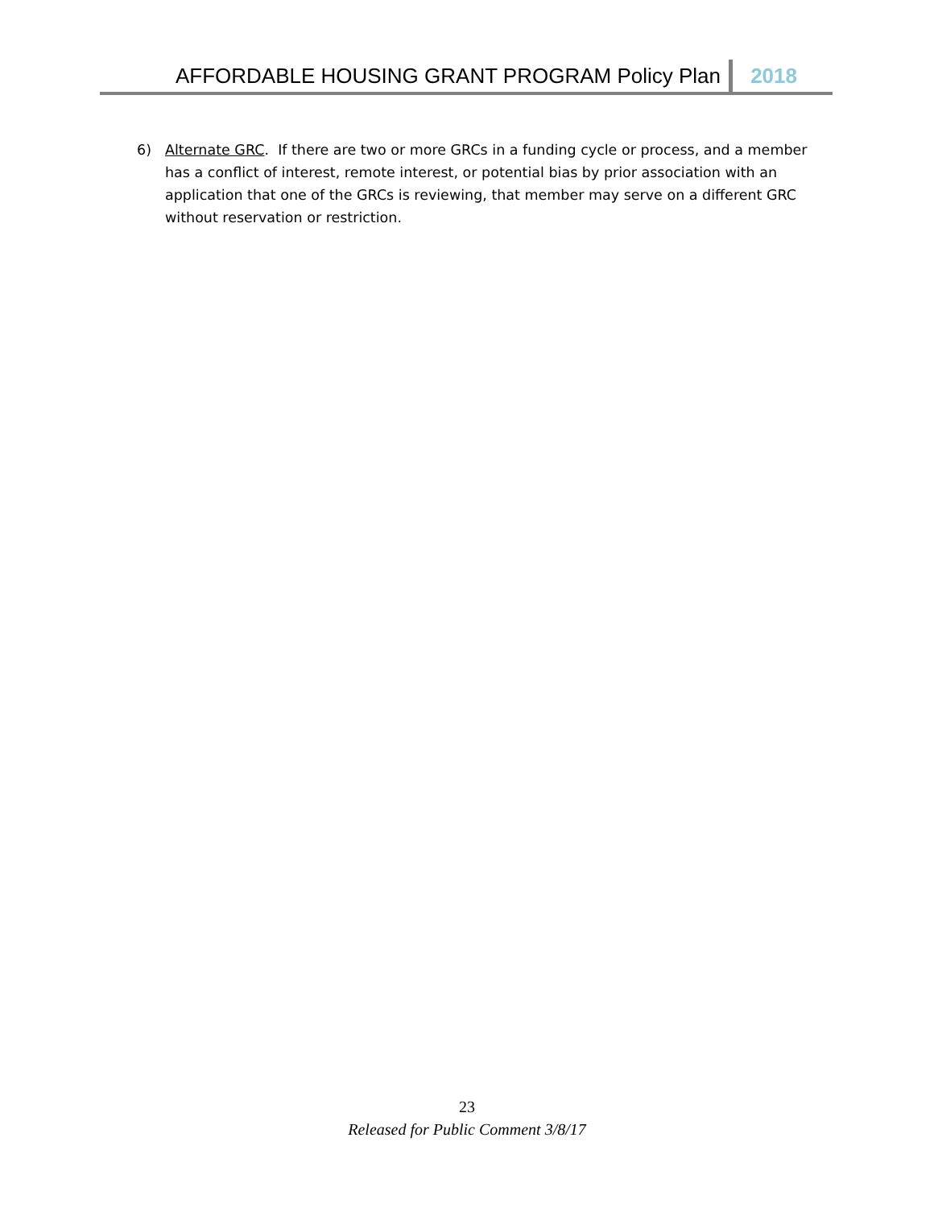AFFORDABLE HOUSING GRANT PROGRAM Policy Plan 2018
6) Alternate GRC. If there are two or more GRCs in a funding cycle or process, and a member has a conflict of interest, remote interest, or potential bias by prior association with an application that one of the GRCs is reviewing, that member may serve on a different GRC without reservation or restriction.
23
Released for Public Comment 3/8/17